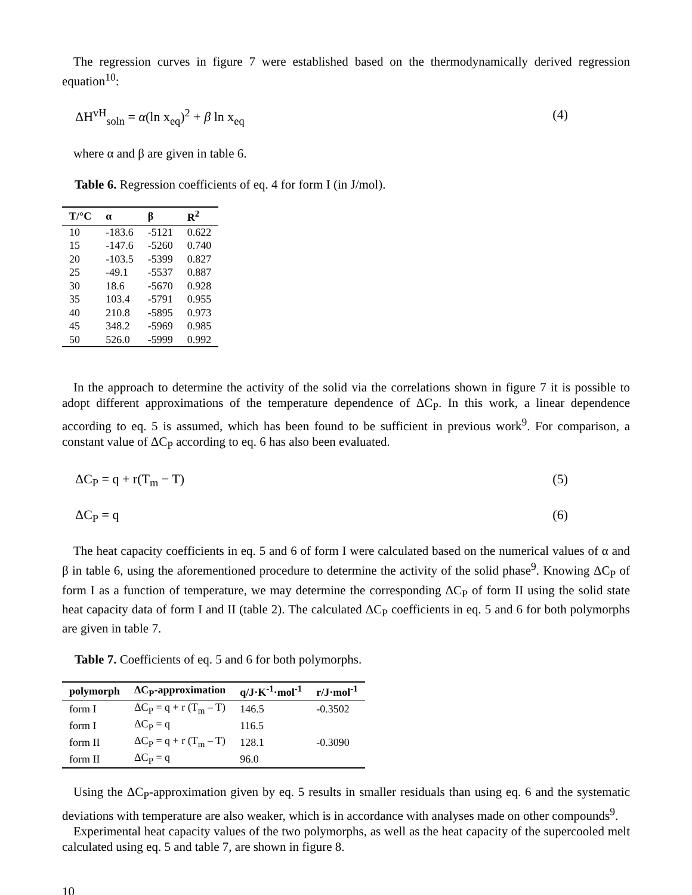The regression curves in figure 7 were established based on the thermodynamically derived regression equation<sup>10</sup>:
ΔH<sup>vH</sup><sub>soln</sub> = α(ln x<sub>eq</sub>)<sup>2</sup> + β ln x<sub>eq</sub> (4)
where α and β are given in table 6.
Table 6. Regression coefficients of eq. 4 for form I (in J/mol).
| T/°C | α | β | R<sup>2</sup> |
| --- | --- | --- | --- |
| 10 | -183.6 | -5121 | 0.622 |
| 15 | -147.6 | -5260 | 0.740 |
| 20 | -103.5 | -5399 | 0.827 |
| 25 | -49.1 | -5537 | 0.887 |
| 30 | 18.6 | -5670 | 0.928 |
| 35 | 103.4 | -5791 | 0.955 |
| 40 | 210.8 | -5895 | 0.973 |
| 45 | 348.2 | -5969 | 0.985 |
| 50 | 526.0 | -5999 | 0.992 |
In the approach to determine the activity of the solid via the correlations shown in figure 7 it is possible to adopt different approximations of the temperature dependence of ΔC<sub>P</sub>. In this work, a linear dependence according to eq. 5 is assumed, which has been found to be sufficient in previous work<sup>9</sup>. For comparison, a constant value of ΔC<sub>P</sub> according to eq. 6 has also been evaluated.
ΔC<sub>P</sub> = q + r(T<sub>m</sub> − T) (5)
ΔC<sub>P</sub> = q (6)
The heat capacity coefficients in eq. 5 and 6 of form I were calculated based on the numerical values of α and β in table 6, using the aforementioned procedure to determine the activity of the solid phase<sup>9</sup>. Knowing ΔC<sub>P</sub> of form I as a function of temperature, we may determine the corresponding ΔC<sub>P</sub> of form II using the solid state heat capacity data of form I and II (table 2). The calculated ΔC<sub>P</sub> coefficients in eq. 5 and 6 for both polymorphs are given in table 7.
Table 7. Coefficients of eq. 5 and 6 for both polymorphs.
| polymorph | ΔC<sub>P</sub>-approximation | q/J·K<sup>-1</sup>·mol<sup>-1</sup> | r/J·mol<sup>-1</sup> |
| --- | --- | --- | --- |
| form I | ΔC<sub>P</sub> = q + r (T<sub>m</sub> – T) | 146.5 | -0.3502 |
| form I | ΔC<sub>P</sub> = q | 116.5 | |
| form II | ΔC<sub>P</sub> = q + r (T<sub>m</sub> – T) | 128.1 | -0.3090 |
| form II | ΔC<sub>P</sub> = q | 96.0 | |
Using the ΔC<sub>P</sub>-approximation given by eq. 5 results in smaller residuals than using eq. 6 and the systematic deviations with temperature are also weaker, which is in accordance with analyses made on other compounds<sup>9</sup>.
Experimental heat capacity values of the two polymorphs, as well as the heat capacity of the supercooled melt calculated using eq. 5 and table 7, are shown in figure 8.
10